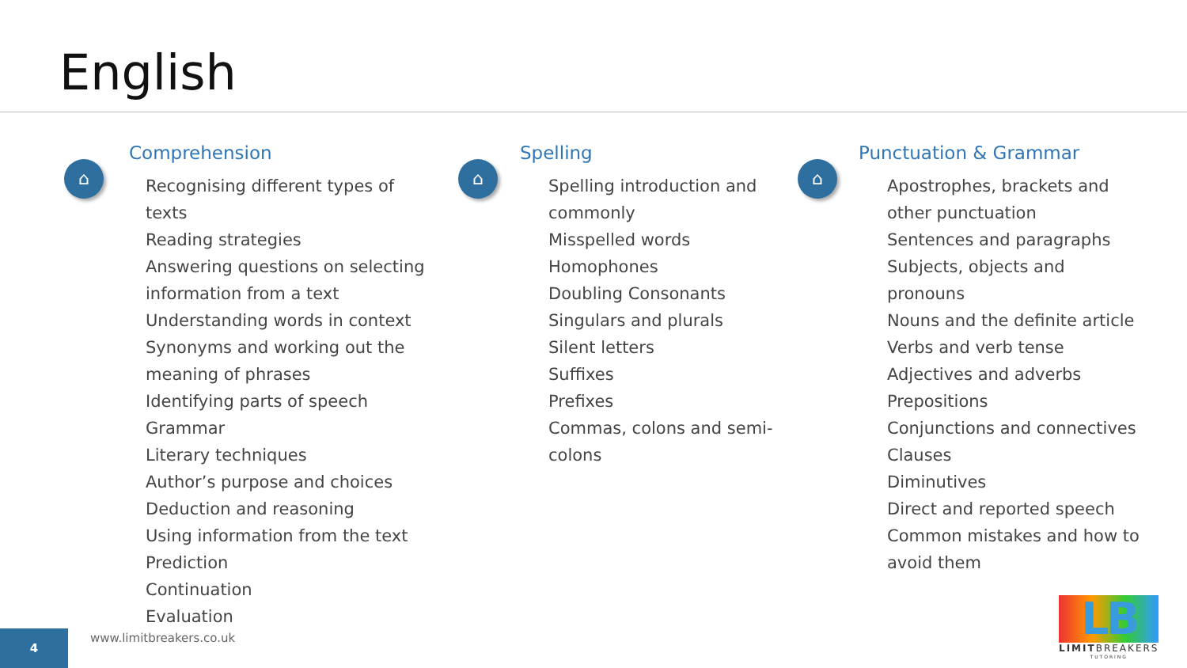English
⌂ ⌂ ⌂
Comprehension
Recognising different types of texts
Reading strategies
Answering questions on selecting information from a text
Understanding words in context
Synonyms and working out the meaning of phrases
Identifying parts of speech
Grammar
Literary techniques
Author’s purpose and choices
Deduction and reasoning
Using information from the text
Prediction
Continuation
Evaluation
Spelling
Spelling introduction and commonly
Misspelled words
Homophones
Doubling Consonants
Singulars and plurals
Silent letters
Suffixes
Prefixes
Commas, colons and semi-colons
Punctuation & Grammar
Apostrophes, brackets and other punctuation
Sentences and paragraphs
Subjects, objects and pronouns
Nouns and the definite article
Verbs and verb tense
Adjectives and adverbs
Prepositions
Conjunctions and connectives
Clauses
Diminutives
Direct and reported speech
Common mistakes and how to avoid them
www.limitbreakers.co.uk
4
LB
LIMITBREAKERS
TUTORING